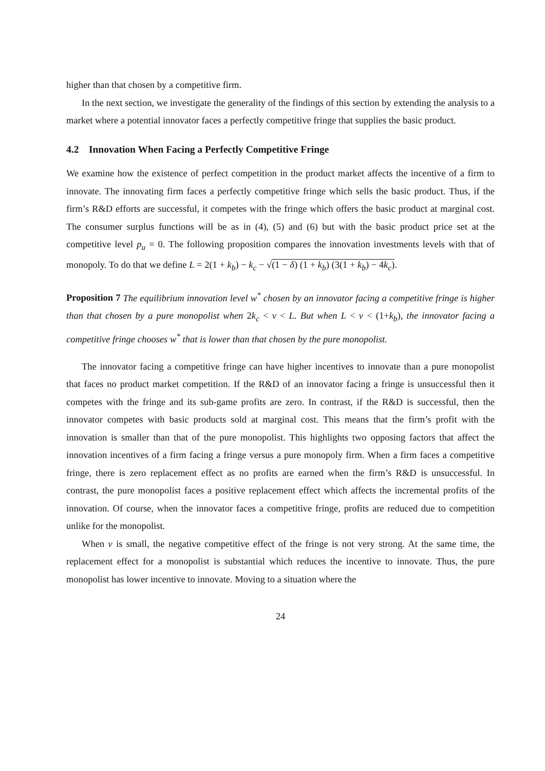higher than that chosen by a competitive firm.
In the next section, we investigate the generality of the findings of this section by extending the analysis to a market where a potential innovator faces a perfectly competitive fringe that supplies the basic product.
4.2 Innovation When Facing a Perfectly Competitive Fringe
We examine how the existence of perfect competition in the product market affects the incentive of a firm to innovate. The innovating firm faces a perfectly competitive fringe which sells the basic product. Thus, if the firm’s R&D efforts are successful, it competes with the fringe which offers the basic product at marginal cost. The consumer surplus functions will be as in (4), (5) and (6) but with the basic product price set at the competitive level p<sub>u</sub> = 0. The following proposition compares the innovation investments levels with that of monopoly. To do that we define L = 2(1 + k<sub>b</sub>) − k<sub>c</sub> − √(1 − δ) (1 + k<sub>b</sub>) (3(1 + k<sub>b</sub>) − 4k<sub>c</sub>).
Proposition 7 The equilibrium innovation level w<sup>*</sup> chosen by an innovator facing a competitive fringe is higher than that chosen by a pure monopolist when 2k<sub>c</sub> < v < L. But when L < v < (1+k<sub>b</sub>), the innovator facing a competitive fringe chooses w<sup>*</sup> that is lower than that chosen by the pure monopolist.
The innovator facing a competitive fringe can have higher incentives to innovate than a pure monopolist that faces no product market competition. If the R&D of an innovator facing a fringe is unsuccessful then it competes with the fringe and its sub-game profits are zero. In contrast, if the R&D is successful, then the innovator competes with basic products sold at marginal cost. This means that the firm’s profit with the innovation is smaller than that of the pure monopolist. This highlights two opposing factors that affect the innovation incentives of a firm facing a fringe versus a pure monopoly firm. When a firm faces a competitive fringe, there is zero replacement effect as no profits are earned when the firm’s R&D is unsuccessful. In contrast, the pure monopolist faces a positive replacement effect which affects the incremental profits of the innovation. Of course, when the innovator faces a competitive fringe, profits are reduced due to competition unlike for the monopolist.
When v is small, the negative competitive effect of the fringe is not very strong. At the same time, the replacement effect for a monopolist is substantial which reduces the incentive to innovate. Thus, the pure monopolist has lower incentive to innovate. Moving to a situation where the
24